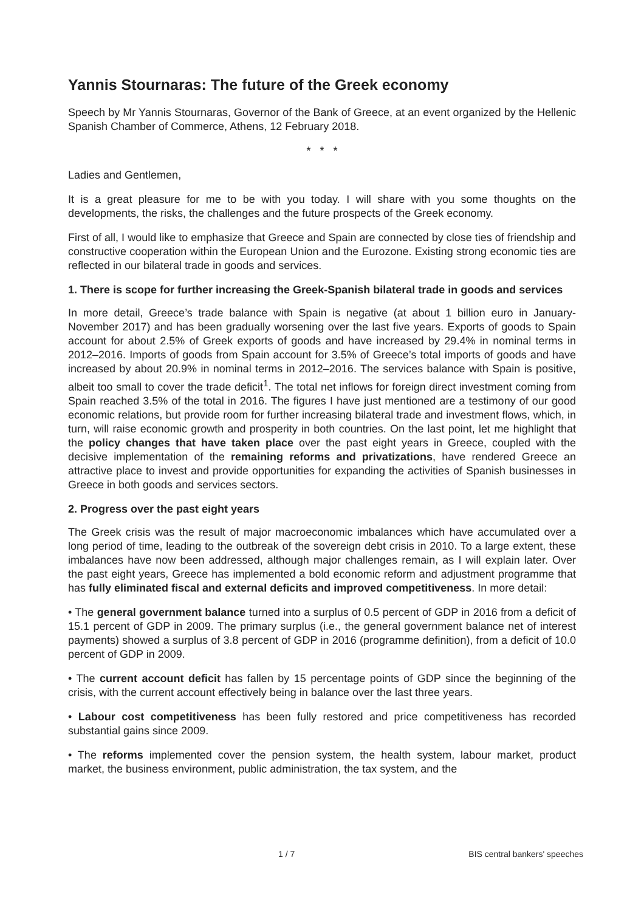Yannis Stournaras: The future of the Greek economy
Speech by Mr Yannis Stournaras, Governor of the Bank of Greece, at an event organized by the Hellenic Spanish Chamber of Commerce, Athens, 12 February 2018.
* * *
Ladies and Gentlemen,
It is a great pleasure for me to be with you today. I will share with you some thoughts on the developments, the risks, the challenges and the future prospects of the Greek economy.
First of all, I would like to emphasize that Greece and Spain are connected by close ties of friendship and constructive cooperation within the European Union and the Eurozone. Existing strong economic ties are reflected in our bilateral trade in goods and services.
1. There is scope for further increasing the Greek-Spanish bilateral trade in goods and services
In more detail, Greece’s trade balance with Spain is negative (at about 1 billion euro in January-November 2017) and has been gradually worsening over the last five years. Exports of goods to Spain account for about 2.5% of Greek exports of goods and have increased by 29.4% in nominal terms in 2012–2016. Imports of goods from Spain account for 3.5% of Greece’s total imports of goods and have increased by about 20.9% in nominal terms in 2012–2016. The services balance with Spain is positive, albeit too small to cover the trade deficit<sup>1</sup>. The total net inflows for foreign direct investment coming from Spain reached 3.5% of the total in 2016. The figures I have just mentioned are a testimony of our good economic relations, but provide room for further increasing bilateral trade and investment flows, which, in turn, will raise economic growth and prosperity in both countries. On the last point, let me highlight that the policy changes that have taken place over the past eight years in Greece, coupled with the decisive implementation of the remaining reforms and privatizations, have rendered Greece an attractive place to invest and provide opportunities for expanding the activities of Spanish businesses in Greece in both goods and services sectors.
2. Progress over the past eight years
The Greek crisis was the result of major macroeconomic imbalances which have accumulated over a long period of time, leading to the outbreak of the sovereign debt crisis in 2010. To a large extent, these imbalances have now been addressed, although major challenges remain, as I will explain later. Over the past eight years, Greece has implemented a bold economic reform and adjustment programme that has fully eliminated fiscal and external deficits and improved competitiveness. In more detail:
• The general government balance turned into a surplus of 0.5 percent of GDP in 2016 from a deficit of 15.1 percent of GDP in 2009. The primary surplus (i.e., the general government balance net of interest payments) showed a surplus of 3.8 percent of GDP in 2016 (programme definition), from a deficit of 10.0 percent of GDP in 2009.
• The current account deficit has fallen by 15 percentage points of GDP since the beginning of the crisis, with the current account effectively being in balance over the last three years.
• Labour cost competitiveness has been fully restored and price competitiveness has recorded substantial gains since 2009.
• The reforms implemented cover the pension system, the health system, labour market, product market, the business environment, public administration, the tax system, and the
1 / 7 BIS central bankers' speeches